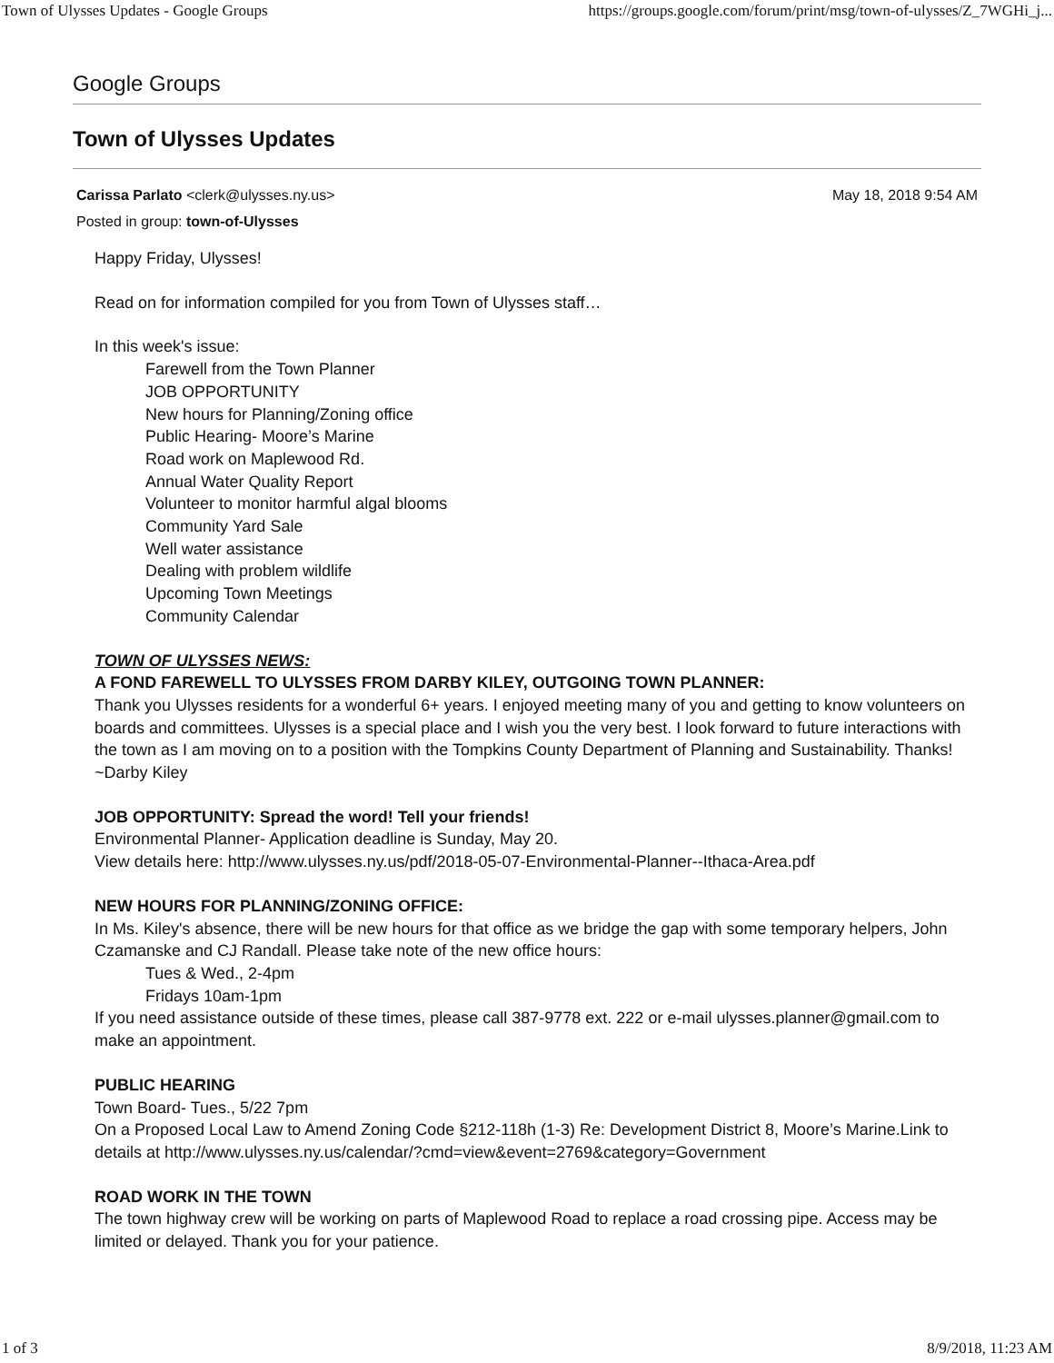Town of Ulysses Updates - Google Groups https://groups.google.com/forum/print/msg/town-of-ulysses/Z_7WGHi_j...
Google Groups
Town of Ulysses Updates
Carissa Parlato <clerk@ulysses.ny.us> May 18, 2018 9:54 AM
Posted in group: town-of-Ulysses
Happy Friday, Ulysses!
Read on for information compiled for you from Town of Ulysses staff…
In this week's issue:
Farewell from the Town Planner
JOB OPPORTUNITY
New hours for Planning/Zoning office
Public Hearing- Moore’s Marine
Road work on Maplewood Rd.
Annual Water Quality Report
Volunteer to monitor harmful algal blooms
Community Yard Sale
Well water assistance
Dealing with problem wildlife
Upcoming Town Meetings
Community Calendar
TOWN OF ULYSSES NEWS:
A FOND FAREWELL TO ULYSSES FROM DARBY KILEY, OUTGOING TOWN PLANNER:
Thank you Ulysses residents for a wonderful 6+ years. I enjoyed meeting many of you and getting to know volunteers on boards and committees. Ulysses is a special place and I wish you the very best. I look forward to future interactions with the town as I am moving on to a position with the Tompkins County Department of Planning and Sustainability. Thanks! ~Darby Kiley
JOB OPPORTUNITY: Spread the word! Tell your friends!
Environmental Planner- Application deadline is Sunday, May 20.
View details here: http://www.ulysses.ny.us/pdf/2018-05-07-Environmental-Planner--Ithaca-Area.pdf
NEW HOURS FOR PLANNING/ZONING OFFICE:
In Ms. Kiley's absence, there will be new hours for that office as we bridge the gap with some temporary helpers, John Czamanske and CJ Randall. Please take note of the new office hours:
Tues & Wed., 2-4pm
Fridays 10am-1pm
If you need assistance outside of these times, please call 387-9778 ext. 222 or e-mail ulysses.planner@gmail.com to make an appointment.
PUBLIC HEARING
Town Board- Tues., 5/22 7pm
On a Proposed Local Law to Amend Zoning Code §212-118h (1-3) Re: Development District 8, Moore’s Marine.Link to details at http://www.ulysses.ny.us/calendar/?cmd=view&event=2769&category=Government
ROAD WORK IN THE TOWN
The town highway crew will be working on parts of Maplewood Road to replace a road crossing pipe. Access may be limited or delayed. Thank you for your patience.
1 of 3 8/9/2018, 11:23 AM